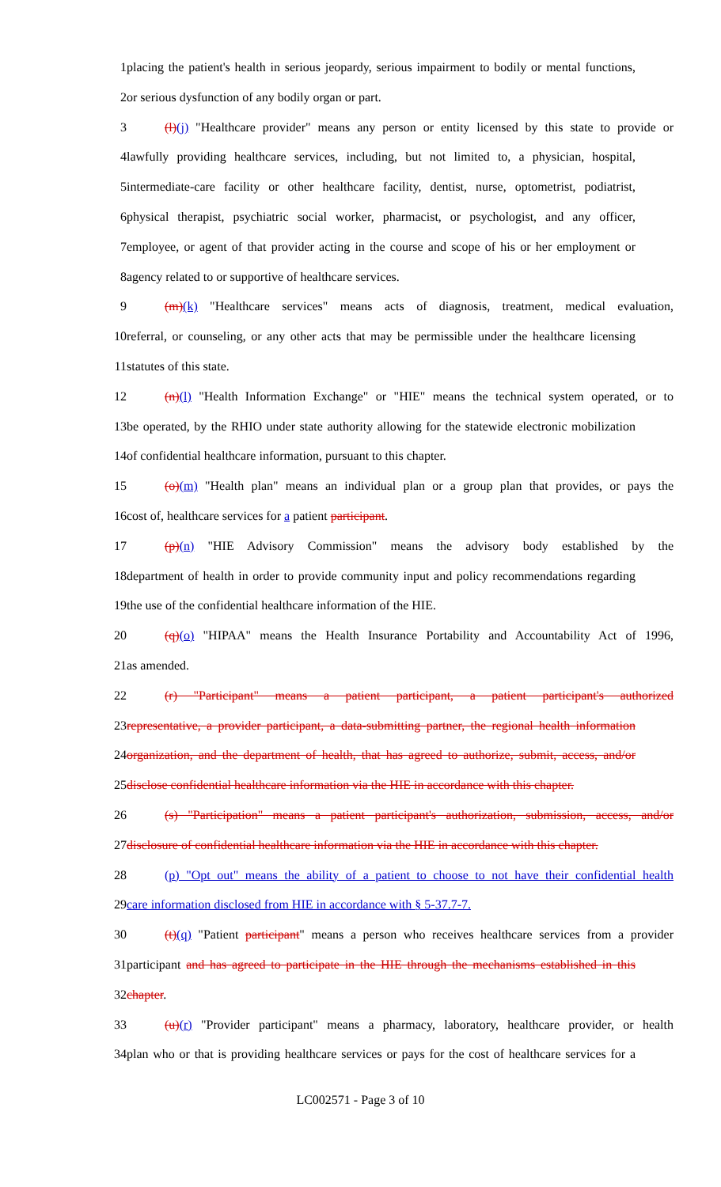1 placing the patient's health in serious jeopardy, serious impairment to bodily or mental functions,
2 or serious dysfunction of any bodily organ or part.
3 (l)(j) "Healthcare provider" means any person or entity licensed by this state to provide or
4 lawfully providing healthcare services, including, but not limited to, a physician, hospital,
5 intermediate-care facility or other healthcare facility, dentist, nurse, optometrist, podiatrist,
6 physical therapist, psychiatric social worker, pharmacist, or psychologist, and any officer,
7 employee, or agent of that provider acting in the course and scope of his or her employment or
8 agency related to or supportive of healthcare services.
9 (m)(k) "Healthcare services" means acts of diagnosis, treatment, medical evaluation,
10 referral, or counseling, or any other acts that may be permissible under the healthcare licensing
11 statutes of this state.
12 (n)(l) "Health Information Exchange" or "HIE" means the technical system operated, or to
13 be operated, by the RHIO under state authority allowing for the statewide electronic mobilization
14 of confidential healthcare information, pursuant to this chapter.
15 (o)(m) "Health plan" means an individual plan or a group plan that provides, or pays the
16 cost of, healthcare services for a patient participant.
17 (p)(n) "HIE Advisory Commission" means the advisory body established by the
18 department of health in order to provide community input and policy recommendations regarding
19 the use of the confidential healthcare information of the HIE.
20 (q)(o) "HIPAA" means the Health Insurance Portability and Accountability Act of 1996,
21 as amended.
22 (r) "Participant" means a patient participant, a patient participant's authorized
23 representative, a provider participant, a data-submitting partner, the regional health information
24 organization, and the department of health, that has agreed to authorize, submit, access, and/or
25 disclose confidential healthcare information via the HIE in accordance with this chapter.
26 (s) "Participation" means a patient participant's authorization, submission, access, and/or
27 disclosure of confidential healthcare information via the HIE in accordance with this chapter.
28 (p) "Opt out" means the ability of a patient to choose to not have their confidential health
29 care information disclosed from HIE in accordance with § 5-37.7-7.
30 (t)(q) "Patient participant" means a person who receives healthcare services from a provider
31 participant and has agreed to participate in the HIE through the mechanisms established in this
32 chapter.
33 (u)(r) "Provider participant" means a pharmacy, laboratory, healthcare provider, or health
34 plan who or that is providing healthcare services or pays for the cost of healthcare services for a
LC002571 - Page 3 of 10